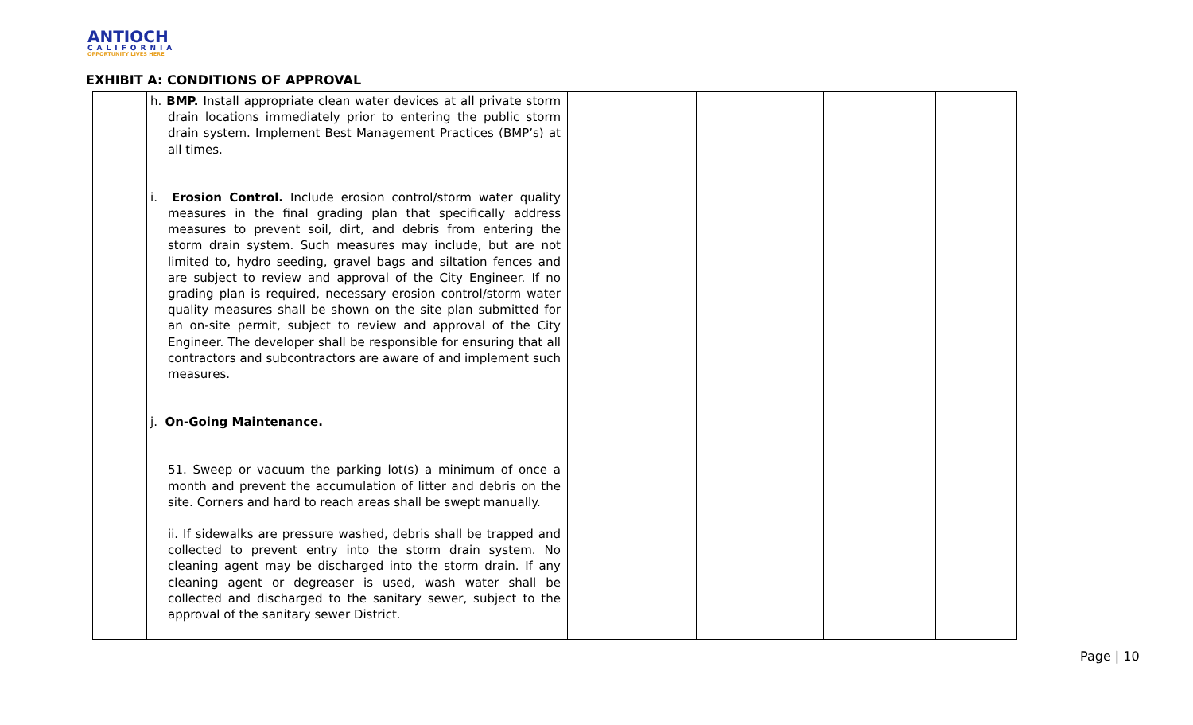ANTIOCH
CALIFORNIA
OPPORTUNITY LIVES HERE
EXHIBIT A: CONDITIONS OF APPROVAL
| | h. BMP. Install appropriate clean water devices at all private storm drain locations immediately prior to entering the public storm drain system. Implement Best Management Practices (BMP’s) at all times. i. Erosion Control. Include erosion control/storm water quality measures in the final grading plan that specifically address measures to prevent soil, dirt, and debris from entering the storm drain system. Such measures may include, but are not limited to, hydro seeding, gravel bags and siltation fences and are subject to review and approval of the City Engineer. If no grading plan is required, necessary erosion control/storm water quality measures shall be shown on the site plan submitted for an on-site permit, subject to review and approval of the City Engineer. The developer shall be responsible for ensuring that all contractors and subcontractors are aware of and implement such measures. j. On-Going Maintenance. 51. Sweep or vacuum the parking lot(s) a minimum of once a month and prevent the accumulation of litter and debris on the site. Corners and hard to reach areas shall be swept manually. ii. If sidewalks are pressure washed, debris shall be trapped and collected to prevent entry into the storm drain system. No cleaning agent may be discharged into the storm drain. If any cleaning agent or degreaser is used, wash water shall be collected and discharged to the sanitary sewer, subject to the approval of the sanitary sewer District. | | | | |
Page | 10